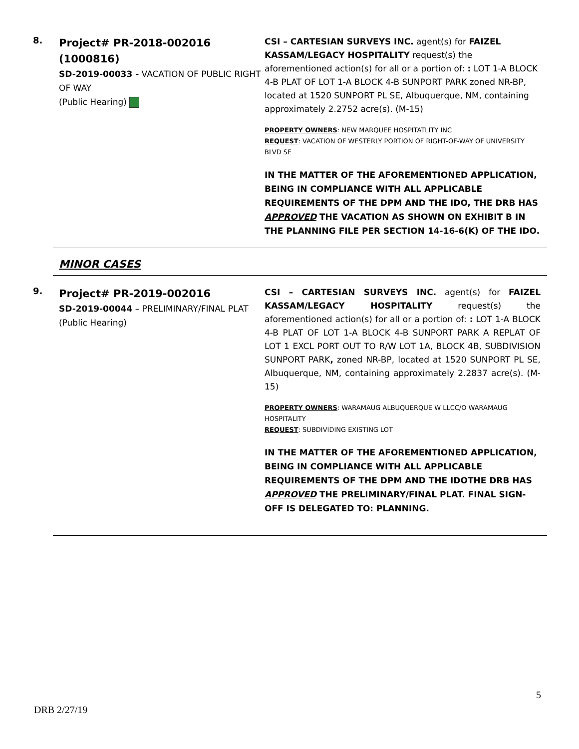8.
Project# PR-2018-002016 (1000816)
SD-2019-00033 - VACATION OF PUBLIC RIGHT OF WAY
(Public Hearing)
CSI – CARTESIAN SURVEYS INC. agent(s) for FAIZEL KASSAM/LEGACY HOSPITALITY request(s) the aforementioned action(s) for all or a portion of: : LOT 1-A BLOCK 4-B PLAT OF LOT 1-A BLOCK 4-B SUNPORT PARK zoned NR-BP, located at 1520 SUNPORT PL SE, Albuquerque, NM, containing approximately 2.2752 acre(s). (M-15)
PROPERTY OWNERS: NEW MARQUEE HOSPITATLITY INC
REQUEST: VACATION OF WESTERLY PORTION OF RIGHT-OF-WAY OF UNIVERSITY BLVD SE
IN THE MATTER OF THE AFOREMENTIONED APPLICATION, BEING IN COMPLIANCE WITH ALL APPLICABLE REQUIREMENTS OF THE DPM AND THE IDO, THE DRB HAS APPROVED THE VACATION AS SHOWN ON EXHIBIT B IN THE PLANNING FILE PER SECTION 14-16-6(K) OF THE IDO.
MINOR CASES
9.
Project# PR-2019-002016
SD-2019-00044 – PRELIMINARY/FINAL PLAT
(Public Hearing)
CSI – CARTESIAN SURVEYS INC. agent(s) for FAIZEL KASSAM/LEGACY HOSPITALITY request(s) the aforementioned action(s) for all or a portion of: : LOT 1-A BLOCK 4-B PLAT OF LOT 1-A BLOCK 4-B SUNPORT PARK A REPLAT OF LOT 1 EXCL PORT OUT TO R/W LOT 1A, BLOCK 4B, SUBDIVISION SUNPORT PARK, zoned NR-BP, located at 1520 SUNPORT PL SE, Albuquerque, NM, containing approximately 2.2837 acre(s). (M-15)
PROPERTY OWNERS: WARAMAUG ALBUQUERQUE W LLCC/O WARAMAUG HOSPITALITY
REQUEST: SUBDIVIDING EXISTING LOT
IN THE MATTER OF THE AFOREMENTIONED APPLICATION, BEING IN COMPLIANCE WITH ALL APPLICABLE REQUIREMENTS OF THE DPM AND THE IDOTHE DRB HAS APPROVED THE PRELIMINARY/FINAL PLAT. FINAL SIGN-OFF IS DELEGATED TO: PLANNING.
5
DRB 2/27/19